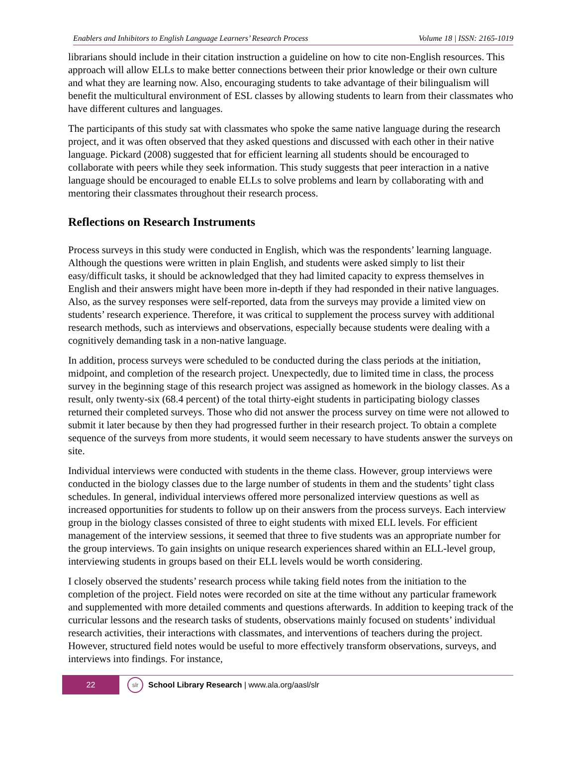Enablers and Inhibitors to English Language Learners’ Research Process Volume 18 | ISSN: 2165-1019
librarians should include in their citation instruction a guideline on how to cite non-English resources. This approach will allow ELLs to make better connections between their prior knowledge or their own culture and what they are learning now. Also, encouraging students to take advantage of their bilingualism will benefit the multicultural environment of ESL classes by allowing students to learn from their classmates who have different cultures and languages.
The participants of this study sat with classmates who spoke the same native language during the research project, and it was often observed that they asked questions and discussed with each other in their native language. Pickard (2008) suggested that for efficient learning all students should be encouraged to collaborate with peers while they seek information. This study suggests that peer interaction in a native language should be encouraged to enable ELLs to solve problems and learn by collaborating with and mentoring their classmates throughout their research process.
Reflections on Research Instruments
Process surveys in this study were conducted in English, which was the respondents’ learning language. Although the questions were written in plain English, and students were asked simply to list their easy/difficult tasks, it should be acknowledged that they had limited capacity to express themselves in English and their answers might have been more in-depth if they had responded in their native languages. Also, as the survey responses were self-reported, data from the surveys may provide a limited view on students’ research experience. Therefore, it was critical to supplement the process survey with additional research methods, such as interviews and observations, especially because students were dealing with a cognitively demanding task in a non-native language.
In addition, process surveys were scheduled to be conducted during the class periods at the initiation, midpoint, and completion of the research project. Unexpectedly, due to limited time in class, the process survey in the beginning stage of this research project was assigned as homework in the biology classes. As a result, only twenty-six (68.4 percent) of the total thirty-eight students in participating biology classes returned their completed surveys. Those who did not answer the process survey on time were not allowed to submit it later because by then they had progressed further in their research project. To obtain a complete sequence of the surveys from more students, it would seem necessary to have students answer the surveys on site.
Individual interviews were conducted with students in the theme class. However, group interviews were conducted in the biology classes due to the large number of students in them and the students’ tight class schedules. In general, individual interviews offered more personalized interview questions as well as increased opportunities for students to follow up on their answers from the process surveys. Each interview group in the biology classes consisted of three to eight students with mixed ELL levels. For efficient management of the interview sessions, it seemed that three to five students was an appropriate number for the group interviews. To gain insights on unique research experiences shared within an ELL-level group, interviewing students in groups based on their ELL levels would be worth considering.
I closely observed the students’ research process while taking field notes from the initiation to the completion of the project. Field notes were recorded on site at the time without any particular framework and supplemented with more detailed comments and questions afterwards. In addition to keeping track of the curricular lessons and the research tasks of students, observations mainly focused on students’ individual research activities, their interactions with classmates, and interventions of teachers during the project. However, structured field notes would be useful to more effectively transform observations, surveys, and interviews into findings. For instance,
22
slr
School Library Research | www.ala.org/aasl/slr